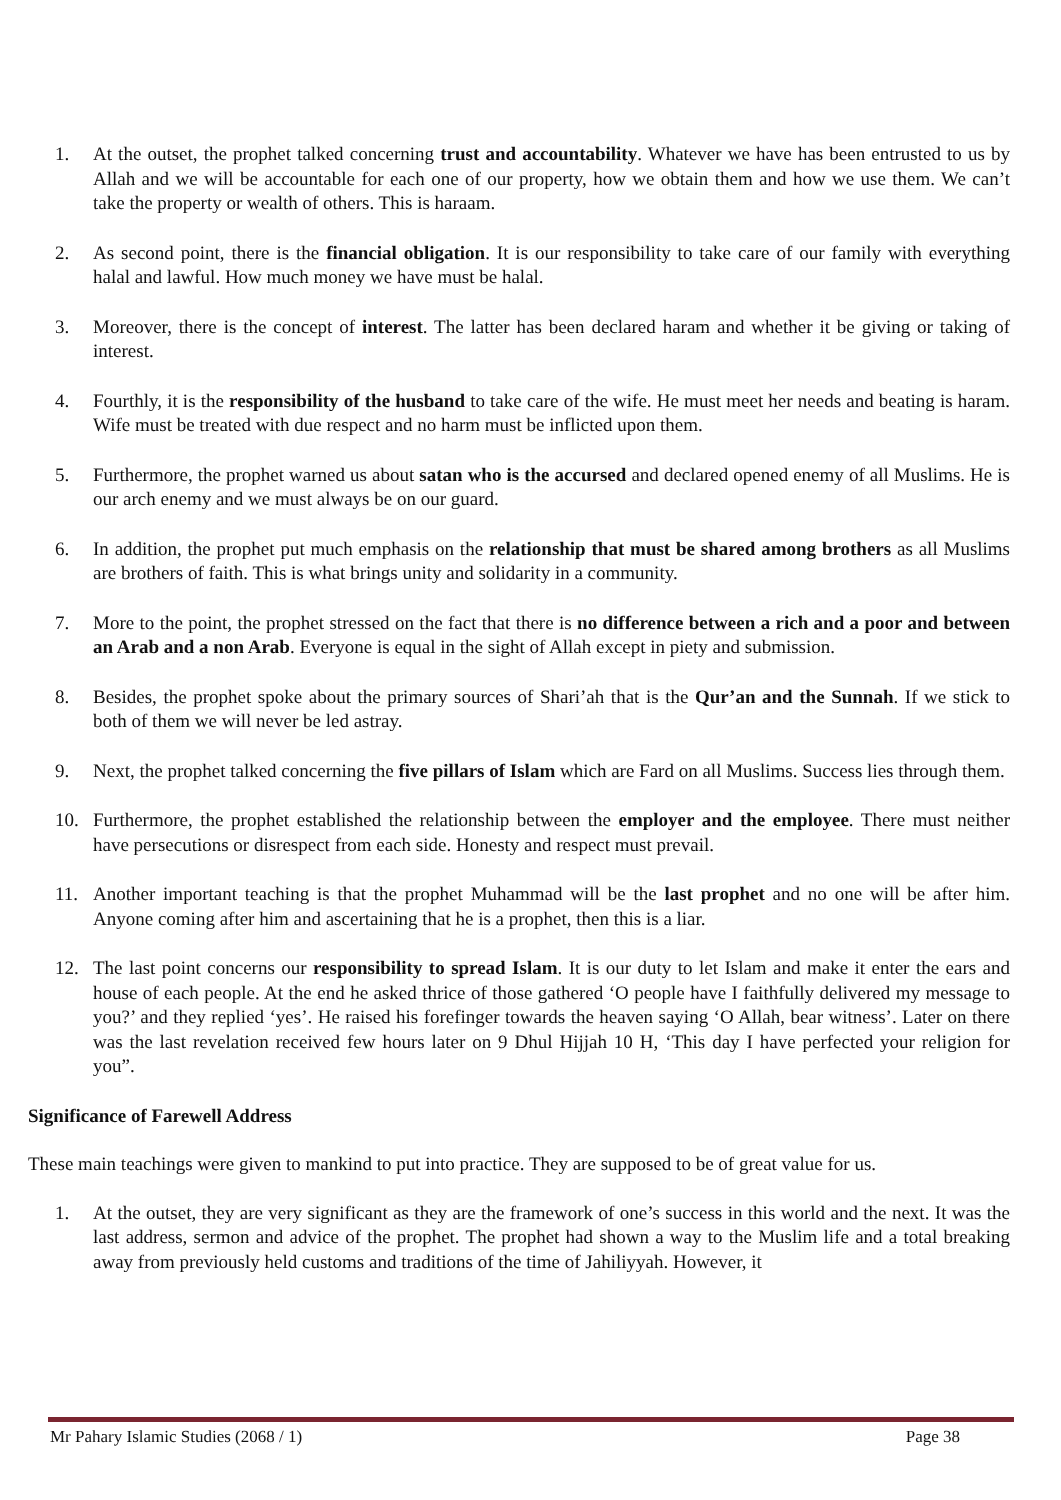1. At the outset, the prophet talked concerning trust and accountability. Whatever we have has been entrusted to us by Allah and we will be accountable for each one of our property, how we obtain them and how we use them. We can’t take the property or wealth of others. This is haraam.
2. As second point, there is the financial obligation. It is our responsibility to take care of our family with everything halal and lawful. How much money we have must be halal.
3. Moreover, there is the concept of interest. The latter has been declared haram and whether it be giving or taking of interest.
4. Fourthly, it is the responsibility of the husband to take care of the wife. He must meet her needs and beating is haram. Wife must be treated with due respect and no harm must be inflicted upon them.
5. Furthermore, the prophet warned us about satan who is the accursed and declared opened enemy of all Muslims. He is our arch enemy and we must always be on our guard.
6. In addition, the prophet put much emphasis on the relationship that must be shared among brothers as all Muslims are brothers of faith. This is what brings unity and solidarity in a community.
7. More to the point, the prophet stressed on the fact that there is no difference between a rich and a poor and between an Arab and a non Arab. Everyone is equal in the sight of Allah except in piety and submission.
8. Besides, the prophet spoke about the primary sources of Shari’ah that is the Qur’an and the Sunnah. If we stick to both of them we will never be led astray.
9. Next, the prophet talked concerning the five pillars of Islam which are Fard on all Muslims. Success lies through them.
10. Furthermore, the prophet established the relationship between the employer and the employee. There must neither have persecutions or disrespect from each side. Honesty and respect must prevail.
11. Another important teaching is that the prophet Muhammad will be the last prophet and no one will be after him. Anyone coming after him and ascertaining that he is a prophet, then this is a liar.
12. The last point concerns our responsibility to spread Islam. It is our duty to let Islam and make it enter the ears and house of each people. At the end he asked thrice of those gathered ‘O people have I faithfully delivered my message to you?’ and they replied ‘yes’. He raised his forefinger towards the heaven saying ‘O Allah, bear witness’. Later on there was the last revelation received few hours later on 9 Dhul Hijjah 10 H, ‘This day I have perfected your religion for you”.
Significance of Farewell Address
These main teachings were given to mankind to put into practice. They are supposed to be of great value for us.
1. At the outset, they are very significant as they are the framework of one’s success in this world and the next. It was the last address, sermon and advice of the prophet. The prophet had shown a way to the Muslim life and a total breaking away from previously held customs and traditions of the time of Jahiliyyah. However, it
Mr Pahary Islamic Studies (2068 / 1) Page 38